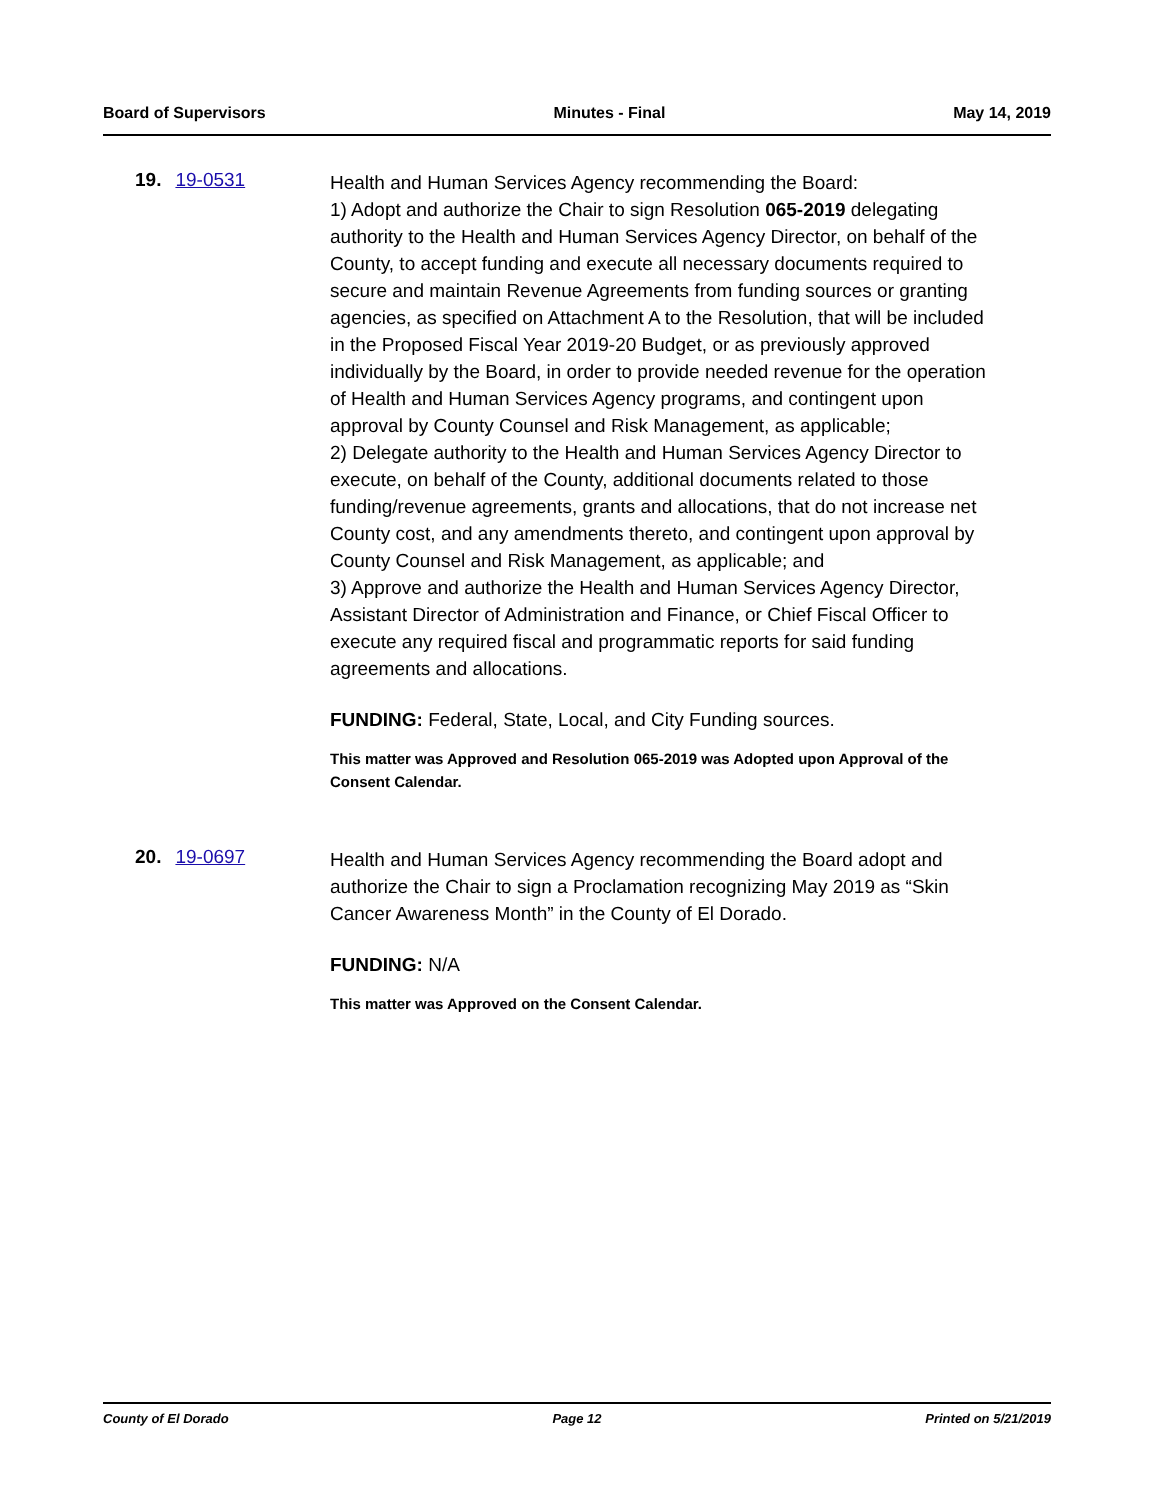Board of Supervisors Minutes - Final May 14, 2019
19. 19-0531
Health and Human Services Agency recommending the Board:
1) Adopt and authorize the Chair to sign Resolution 065-2019 delegating authority to the Health and Human Services Agency Director, on behalf of the County, to accept funding and execute all necessary documents required to secure and maintain Revenue Agreements from funding sources or granting agencies, as specified on Attachment A to the Resolution, that will be included in the Proposed Fiscal Year 2019-20 Budget, or as previously approved individually by the Board, in order to provide needed revenue for the operation of Health and Human Services Agency programs, and contingent upon approval by County Counsel and Risk Management, as applicable;
2) Delegate authority to the Health and Human Services Agency Director to execute, on behalf of the County, additional documents related to those funding/revenue agreements, grants and allocations, that do not increase net County cost, and any amendments thereto, and contingent upon approval by County Counsel and Risk Management, as applicable; and
3) Approve and authorize the Health and Human Services Agency Director, Assistant Director of Administration and Finance, or Chief Fiscal Officer to execute any required fiscal and programmatic reports for said funding agreements and allocations.
FUNDING: Federal, State, Local, and City Funding sources.
This matter was Approved and Resolution 065-2019 was Adopted upon Approval of the Consent Calendar.
20. 19-0697
Health and Human Services Agency recommending the Board adopt and authorize the Chair to sign a Proclamation recognizing May 2019 as “Skin Cancer Awareness Month” in the County of El Dorado.
FUNDING: N/A
This matter was Approved on the Consent Calendar.
County of El Dorado Page 12 Printed on 5/21/2019